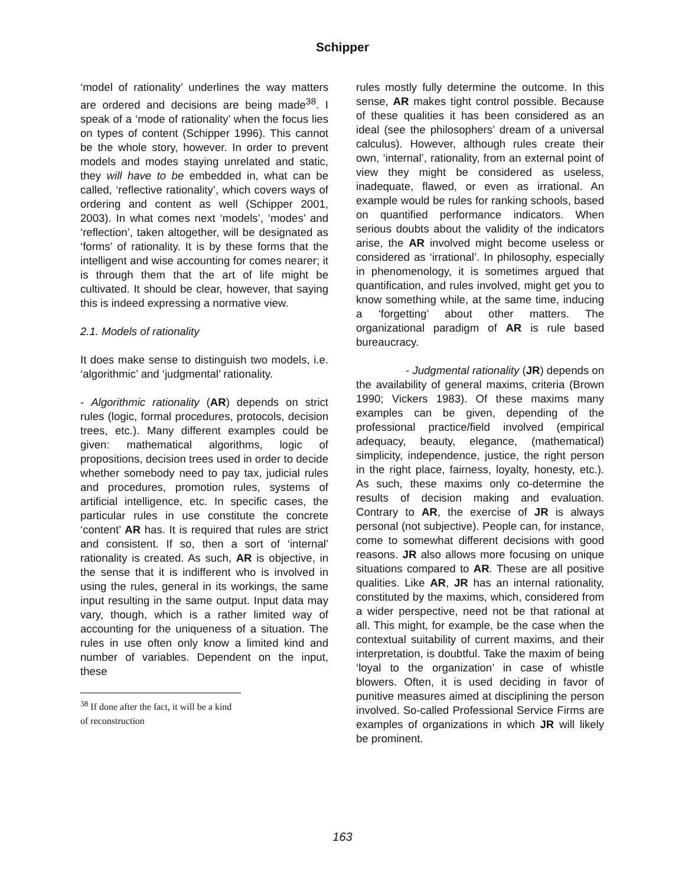Schipper
‘model of rationality’ underlines the way matters are ordered and decisions are being made<sup>38</sup>. I speak of a ‘mode of rationality’ when the focus lies on types of content (Schipper 1996). This cannot be the whole story, however. In order to prevent models and modes staying unrelated and static, they will have to be embedded in, what can be called, ‘reflective rationality’, which covers ways of ordering and content as well (Schipper 2001, 2003). In what comes next ‘models’, ‘modes’ and ‘reflection’, taken altogether, will be designated as ‘forms’ of rationality. It is by these forms that the intelligent and wise accounting for comes nearer; it is through them that the art of life might be cultivated. It should be clear, however, that saying this is indeed expressing a normative view.
2.1. Models of rationality
It does make sense to distinguish two models, i.e. ‘algorithmic’ and ‘judgmental’ rationality.
- Algorithmic rationality (AR) depends on strict rules (logic, formal procedures, protocols, decision trees, etc.). Many different examples could be given: mathematical algorithms, logic of propositions, decision trees used in order to decide whether somebody need to pay tax, judicial rules and procedures, promotion rules, systems of artificial intelligence, etc. In specific cases, the particular rules in use constitute the concrete ‘content’ AR has. It is required that rules are strict and consistent. If so, then a sort of ‘internal’ rationality is created. As such, AR is objective, in the sense that it is indifferent who is involved in using the rules, general in its workings, the same input resulting in the same output. Input data may vary, though, which is a rather limited way of accounting for the uniqueness of a situation. The rules in use often only know a limited kind and number of variables. Dependent on the input, these
<sup>38</sup> If done after the fact, it will be a kind of reconstruction
rules mostly fully determine the outcome. In this sense, AR makes tight control possible. Because of these qualities it has been considered as an ideal (see the philosophers’ dream of a universal calculus). However, although rules create their own, ‘internal’, rationality, from an external point of view they might be considered as useless, inadequate, flawed, or even as irrational. An example would be rules for ranking schools, based on quantified performance indicators. When serious doubts about the validity of the indicators arise, the AR involved might become useless or considered as ‘irrational’. In philosophy, especially in phenomenology, it is sometimes argued that quantification, and rules involved, might get you to know something while, at the same time, inducing a ‘forgetting’ about other matters. The organizational paradigm of AR is rule based bureaucracy.
- Judgmental rationality (JR) depends on the availability of general maxims, criteria (Brown 1990; Vickers 1983). Of these maxims many examples can be given, depending of the professional practice/field involved (empirical adequacy, beauty, elegance, (mathematical) simplicity, independence, justice, the right person in the right place, fairness, loyalty, honesty, etc.). As such, these maxims only co-determine the results of decision making and evaluation. Contrary to AR, the exercise of JR is always personal (not subjective). People can, for instance, come to somewhat different decisions with good reasons. JR also allows more focusing on unique situations compared to AR. These are all positive qualities. Like AR, JR has an internal rationality, constituted by the maxims, which, considered from a wider perspective, need not be that rational at all. This might, for example, be the case when the contextual suitability of current maxims, and their interpretation, is doubtful. Take the maxim of being ‘loyal to the organization’ in case of whistle blowers. Often, it is used deciding in favor of punitive measures aimed at disciplining the person involved. So-called Professional Service Firms are examples of organizations in which JR will likely be prominent.
163